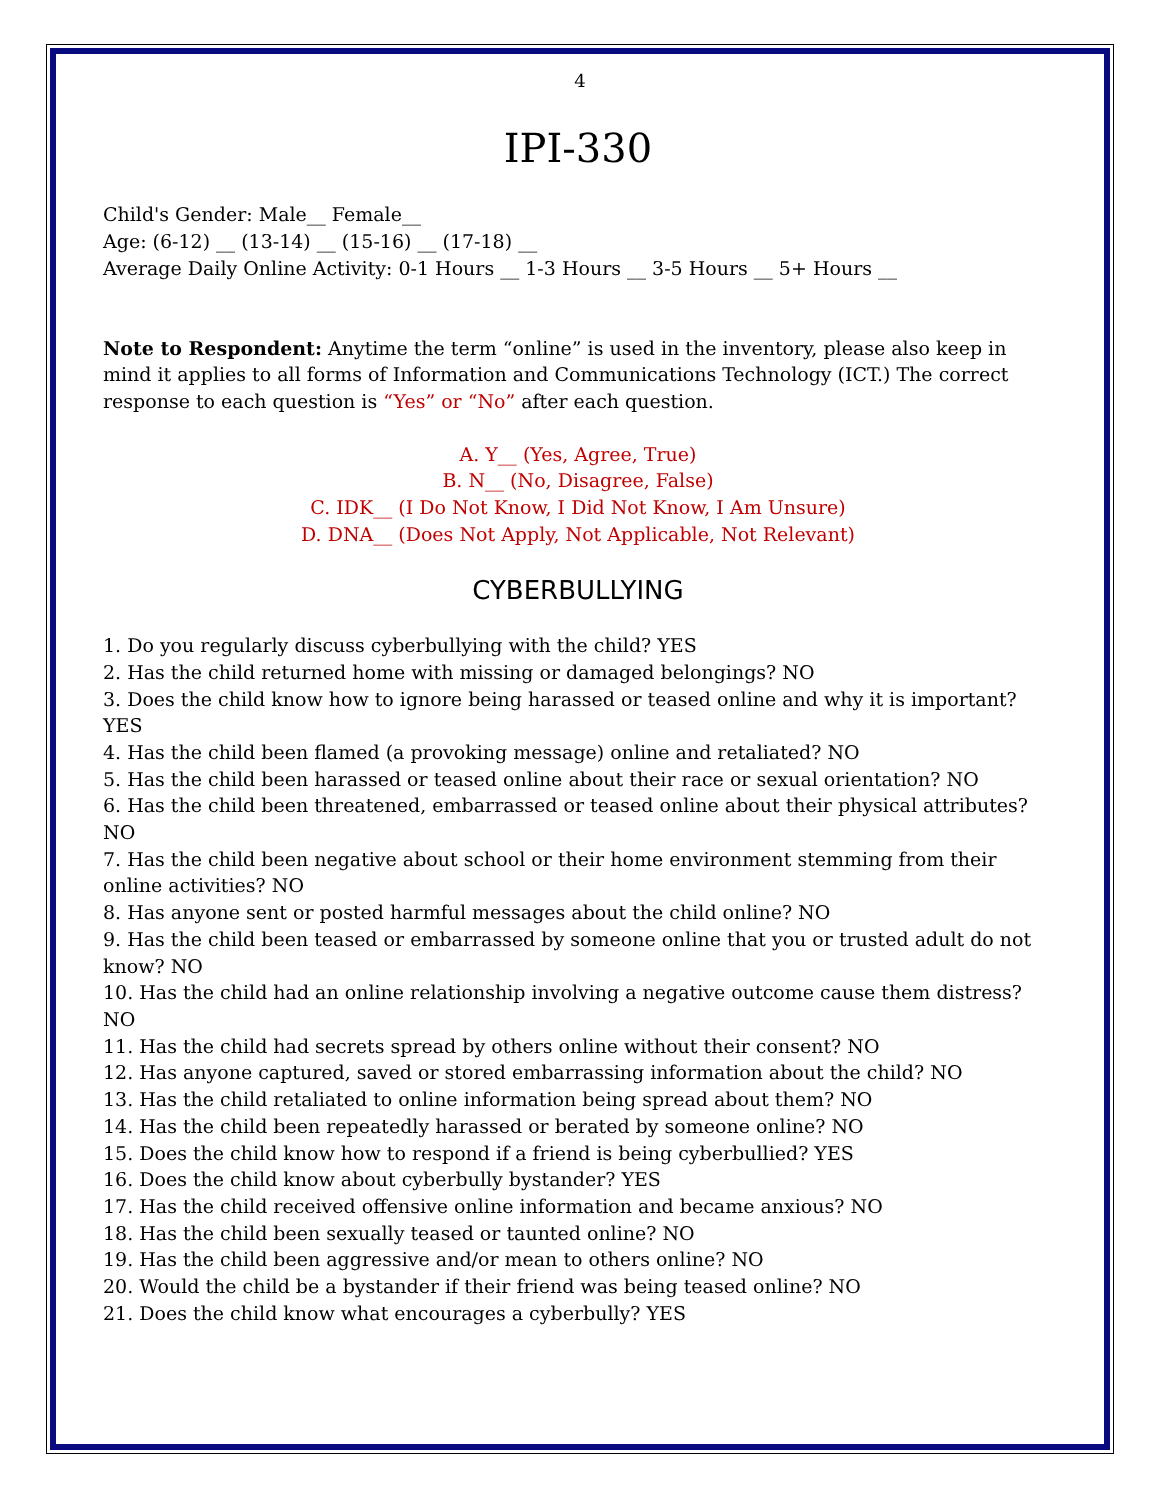4
IPI-330
Child's Gender: Male__ Female__
Age: (6-12) __ (13-14) __ (15-16) __ (17-18) __
Average Daily Online Activity: 0-1 Hours __ 1-3 Hours __ 3-5 Hours __ 5+ Hours __
Note to Respondent: Anytime the term “online” is used in the inventory, please also keep in mind it applies to all forms of Information and Communications Technology (ICT.) The correct response to each question is “Yes” or “No” after each question.
A. Y__ (Yes, Agree, True)
B. N__ (No, Disagree, False)
C. IDK__ (I Do Not Know, I Did Not Know, I Am Unsure)
D. DNA__ (Does Not Apply, Not Applicable, Not Relevant)
CYBERBULLYING
1. Do you regularly discuss cyberbullying with the child? YES
2. Has the child returned home with missing or damaged belongings? NO
3. Does the child know how to ignore being harassed or teased online and why it is important? YES
4. Has the child been flamed (a provoking message) online and retaliated? NO
5. Has the child been harassed or teased online about their race or sexual orientation? NO
6. Has the child been threatened, embarrassed or teased online about their physical attributes? NO
7. Has the child been negative about school or their home environment stemming from their online activities? NO
8. Has anyone sent or posted harmful messages about the child online? NO
9. Has the child been teased or embarrassed by someone online that you or trusted adult do not know? NO
10. Has the child had an online relationship involving a negative outcome cause them distress? NO
11. Has the child had secrets spread by others online without their consent? NO
12. Has anyone captured, saved or stored embarrassing information about the child? NO
13. Has the child retaliated to online information being spread about them? NO
14. Has the child been repeatedly harassed or berated by someone online? NO
15. Does the child know how to respond if a friend is being cyberbullied? YES
16. Does the child know about cyberbully bystander? YES
17. Has the child received offensive online information and became anxious? NO
18. Has the child been sexually teased or taunted online? NO
19. Has the child been aggressive and/or mean to others online? NO
20. Would the child be a bystander if their friend was being teased online? NO
21. Does the child know what encourages a cyberbully? YES